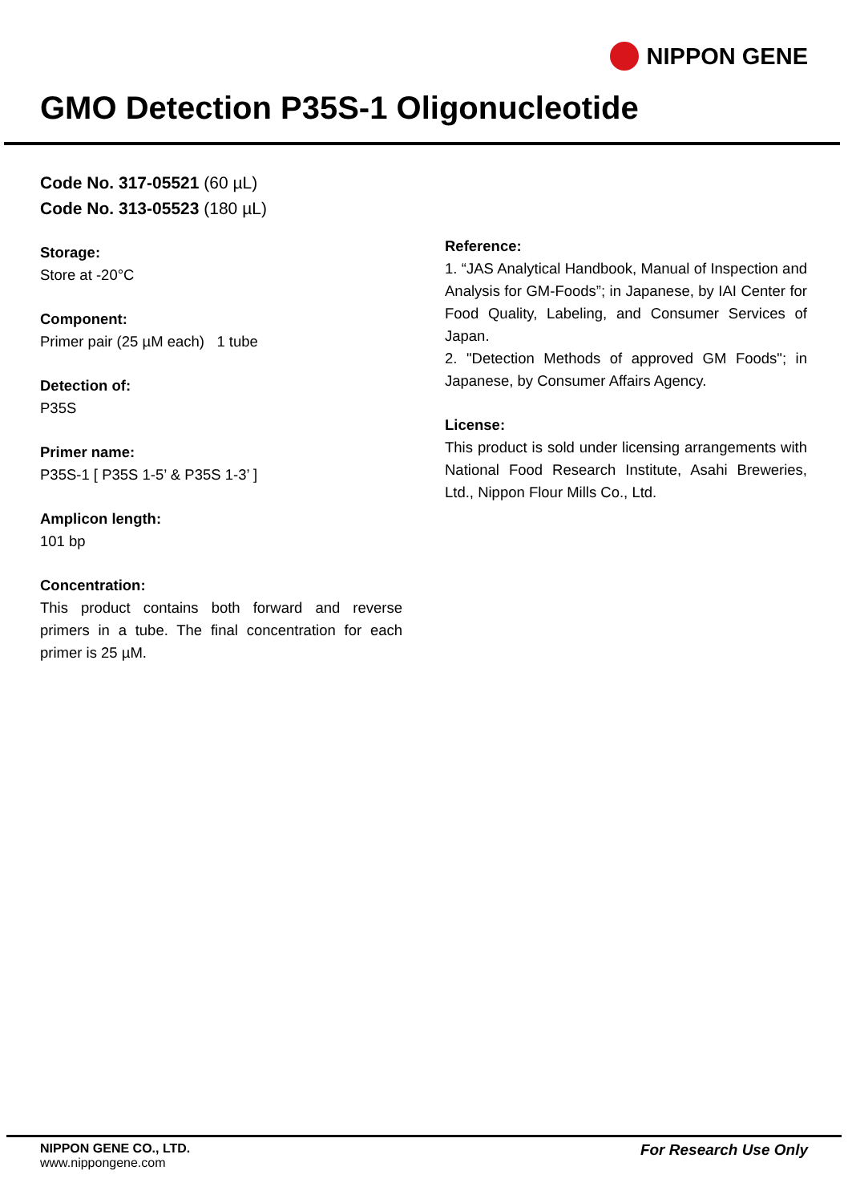NIPPON GENE
GMO Detection P35S-1 Oligonucleotide
Code No. 317-05521 (60 µL)
Code No. 313-05523 (180 µL)
Storage:
Store at -20°C
Component:
Primer pair (25 µM each) 1 tube
Detection of:
P35S
Primer name:
P35S-1 [ P35S 1-5’ & P35S 1-3’ ]
Amplicon length:
101 bp
Concentration:
This product contains both forward and reverse primers in a tube. The final concentration for each primer is 25 µM.
Reference:
1. “JAS Analytical Handbook, Manual of Inspection and Analysis for GM-Foods”; in Japanese, by IAI Center for Food Quality, Labeling, and Consumer Services of Japan.
2. "Detection Methods of approved GM Foods"; in Japanese, by Consumer Affairs Agency.
License:
This product is sold under licensing arrangements with National Food Research Institute, Asahi Breweries, Ltd., Nippon Flour Mills Co., Ltd.
NIPPON GENE CO., LTD.
www.nippongene.com
For Research Use Only